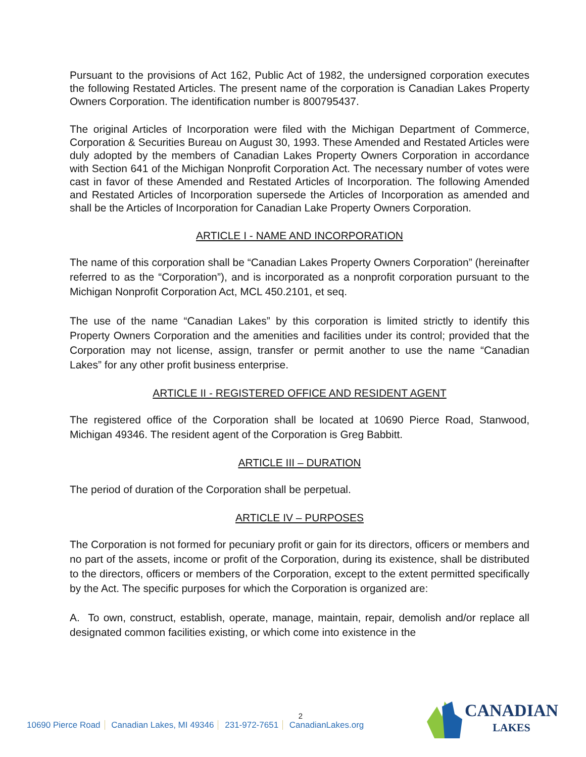Pursuant to the provisions of Act 162, Public Act of 1982, the undersigned corporation executes the following Restated Articles. The present name of the corporation is Canadian Lakes Property Owners Corporation. The identification number is 800795437.
The original Articles of Incorporation were filed with the Michigan Department of Commerce, Corporation & Securities Bureau on August 30, 1993. These Amended and Restated Articles were duly adopted by the members of Canadian Lakes Property Owners Corporation in accordance with Section 641 of the Michigan Nonprofit Corporation Act. The necessary number of votes were cast in favor of these Amended and Restated Articles of Incorporation. The following Amended and Restated Articles of Incorporation supersede the Articles of Incorporation as amended and shall be the Articles of Incorporation for Canadian Lake Property Owners Corporation.
ARTICLE I - NAME AND INCORPORATION
The name of this corporation shall be “Canadian Lakes Property Owners Corporation” (hereinafter referred to as the “Corporation”), and is incorporated as a nonprofit corporation pursuant to the Michigan Nonprofit Corporation Act, MCL 450.2101, et seq.
The use of the name “Canadian Lakes” by this corporation is limited strictly to identify this Property Owners Corporation and the amenities and facilities under its control; provided that the Corporation may not license, assign, transfer or permit another to use the name “Canadian Lakes” for any other profit business enterprise.
ARTICLE II - REGISTERED OFFICE AND RESIDENT AGENT
The registered office of the Corporation shall be located at 10690 Pierce Road, Stanwood, Michigan 49346. The resident agent of the Corporation is Greg Babbitt.
ARTICLE III – DURATION
The period of duration of the Corporation shall be perpetual.
ARTICLE IV – PURPOSES
The Corporation is not formed for pecuniary profit or gain for its directors, officers or members and no part of the assets, income or profit of the Corporation, during its existence, shall be distributed to the directors, officers or members of the Corporation, except to the extent permitted specifically by the Act. The specific purposes for which the Corporation is organized are:
A. To own, construct, establish, operate, manage, maintain, repair, demolish and/or replace all designated common facilities existing, or which come into existence in the
2
10690 Pierce Road Canadian Lakes, MI 49346 231-972-7651 CanadianLakes.org
CANADIAN
LAKES